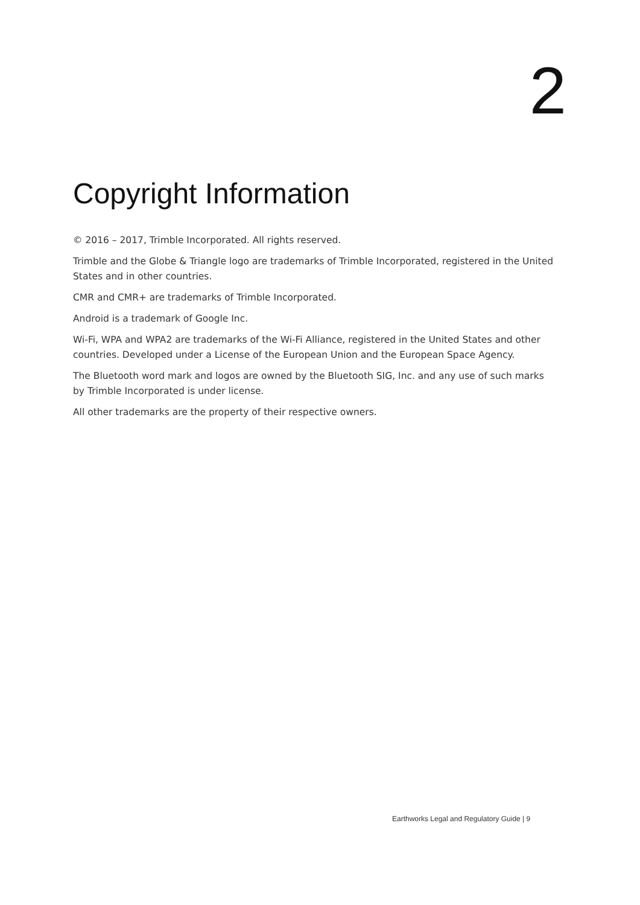2
Copyright Information
© 2016 – 2017, Trimble Incorporated. All rights reserved.
Trimble and the Globe & Triangle logo are trademarks of Trimble Incorporated, registered in the United States and in other countries.
CMR and CMR+ are trademarks of Trimble Incorporated.
Android is a trademark of Google Inc.
Wi-Fi, WPA and WPA2 are trademarks of the Wi-Fi Alliance, registered in the United States and other countries. Developed under a License of the European Union and the European Space Agency.
The Bluetooth word mark and logos are owned by the Bluetooth SIG, Inc. and any use of such marks by Trimble Incorporated is under license.
All other trademarks are the property of their respective owners.
Earthworks Legal and Regulatory Guide | 9